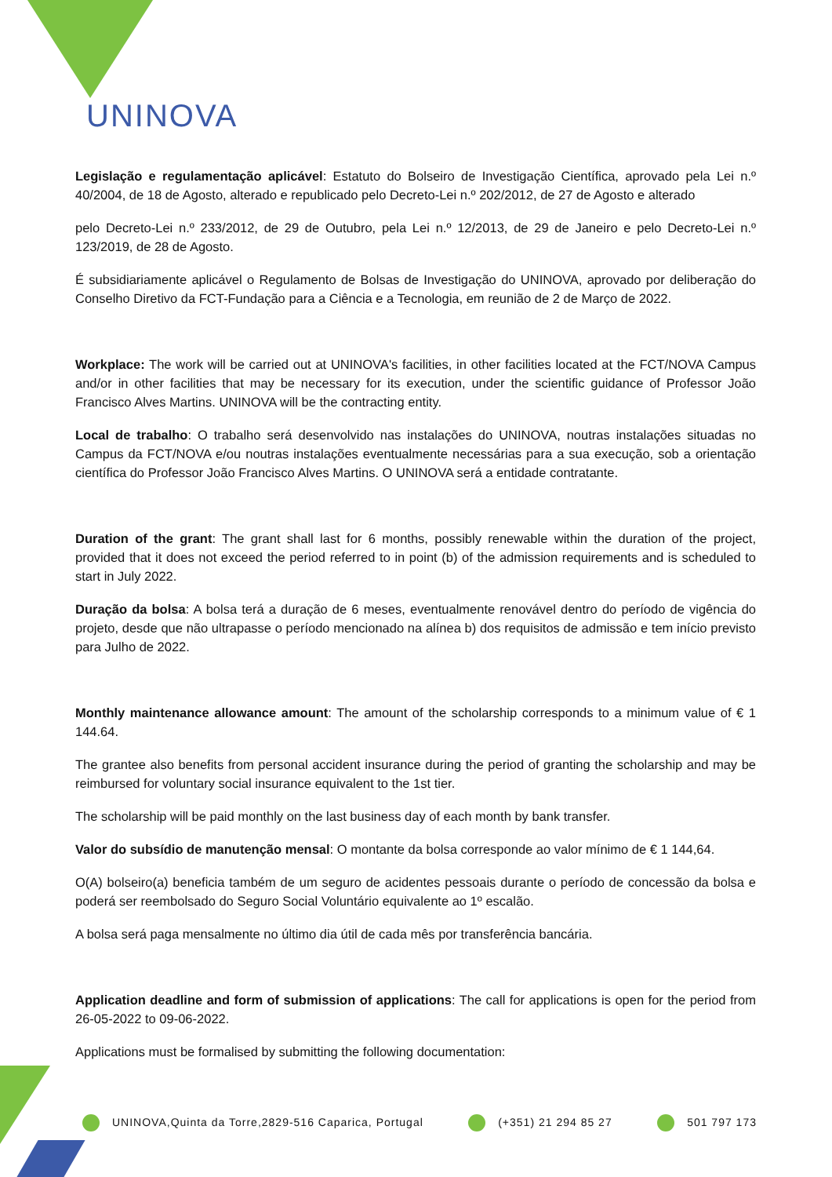UNINOVA
Legislação e regulamentação aplicável: Estatuto do Bolseiro de Investigação Científica, aprovado pela Lei n.º 40/2004, de 18 de Agosto, alterado e republicado pelo Decreto-Lei n.º 202/2012, de 27 de Agosto e alterado
pelo Decreto-Lei n.º 233/2012, de 29 de Outubro, pela Lei n.º 12/2013, de 29 de Janeiro e pelo Decreto-Lei n.º 123/2019, de 28 de Agosto.
É subsidiariamente aplicável o Regulamento de Bolsas de Investigação do UNINOVA, aprovado por deliberação do Conselho Diretivo da FCT-Fundação para a Ciência e a Tecnologia, em reunião de 2 de Março de 2022.
Workplace: The work will be carried out at UNINOVA's facilities, in other facilities located at the FCT/NOVA Campus and/or in other facilities that may be necessary for its execution, under the scientific guidance of Professor João Francisco Alves Martins. UNINOVA will be the contracting entity.
Local de trabalho: O trabalho será desenvolvido nas instalações do UNINOVA, noutras instalações situadas no Campus da FCT/NOVA e/ou noutras instalações eventualmente necessárias para a sua execução, sob a orientação científica do Professor João Francisco Alves Martins. O UNINOVA será a entidade contratante.
Duration of the grant: The grant shall last for 6 months, possibly renewable within the duration of the project, provided that it does not exceed the period referred to in point (b) of the admission requirements and is scheduled to start in July 2022.
Duração da bolsa: A bolsa terá a duração de 6 meses, eventualmente renovável dentro do período de vigência do projeto, desde que não ultrapasse o período mencionado na alínea b) dos requisitos de admissão e tem início previsto para Julho de 2022.
Monthly maintenance allowance amount: The amount of the scholarship corresponds to a minimum value of € 1 144.64.
The grantee also benefits from personal accident insurance during the period of granting the scholarship and may be reimbursed for voluntary social insurance equivalent to the 1st tier.
The scholarship will be paid monthly on the last business day of each month by bank transfer.
Valor do subsídio de manutenção mensal: O montante da bolsa corresponde ao valor mínimo de € 1 144,64.
O(A) bolseiro(a) beneficia também de um seguro de acidentes pessoais durante o período de concessão da bolsa e poderá ser reembolsado do Seguro Social Voluntário equivalente ao 1º escalão.
A bolsa será paga mensalmente no último dia útil de cada mês por transferência bancária.
Application deadline and form of submission of applications: The call for applications is open for the period from 26-05-2022 to 09-06-2022.
Applications must be formalised by submitting the following documentation:
UNINOVA,Quinta da Torre,2829-516 Caparica, Portugal (+351) 21 294 85 27 501 797 173